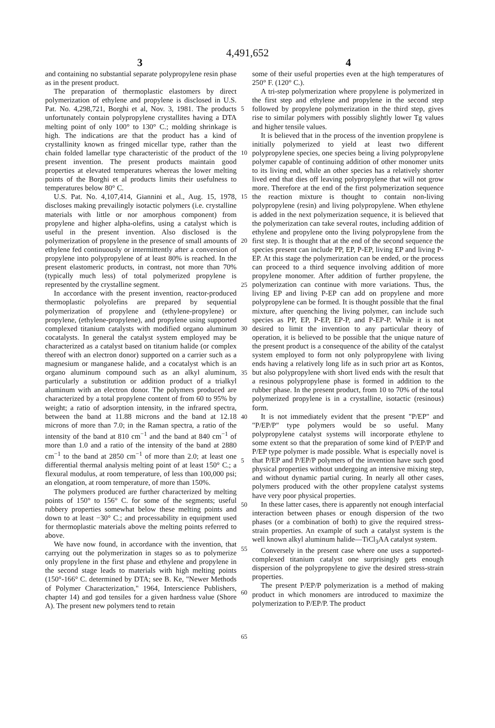4,491,652
3 4
and containing no substantial separate polypropylene resin phase as in the present product.
The preparation of thermoplastic elastomers by direct polymerization of ethylene and propylene is disclosed in U.S. Pat. No. 4,298,721, Borghi et al, Nov. 3, 1981. The products unfortunately contain polypropylene crystallites having a DTA melting point of only 100° to 130° C.; molding shrinkage is high. The indications are that the product has a kind of crystallinity known as fringed micellar type, rather than the chain folded lamellar type characteristic of the product of the present invention. The present products maintain good properties at elevated temperatures whereas the lower melting points of the Borghi et al products limits their usefulness to temperatures below 80° C.
U.S. Pat. No. 4,107,414, Giannini et al., Aug. 15, 1978, discloses making prevailingly isotactic polymers (i.e. crystalline materials with little or nor amorphous component) from propylene and higher alpha-olefins, using a catalyst which is useful in the present invention. Also disclosed is the polymerization of propylene in the presence of small amounts of ethylene fed continuously or intermittently after a conversion of propylene into polypropylene of at least 80% is reached. In the present elastomeric products, in contrast, not more than 70% (typically much less) of total polymerized propylene is represented by the crystalline segment.
In accordance with the present invention, reactor-produced thermoplastic polyolefins are prepared by sequential polymerization of propylene and (ethylene-propylene) or propylene, (ethylene-propylene), and propylene using supported complexed titanium catalysts with modified organo aluminum cocatalysts. In general the catalyst system employed may be characterized as a catalyst based on titanium halide (or complex thereof with an electron donor) supported on a carrier such as a magnesium or manganese halide, and a cocatalyst which is an organo aluminum compound such as an alkyl aluminum, particularly a substitution or addition product of a trialkyl aluminum with an electron donor. The polymers produced are characterized by a total propylene content of from 60 to 95% by weight; a ratio of adsorption intensity, in the infrared spectra, between the band at 11.88 microns and the band at 12.18 microns of more than 7.0; in the Raman spectra, a ratio of the intensity of the band at 810 cm<sup>−1</sup> and the band at 840 cm<sup>−1</sup> of more than 1.0 and a ratio of the intensity of the band at 2880 cm<sup>−1</sup> to the band at 2850 cm<sup>−1</sup> of more than 2.0; at least one differential thermal analysis melting point of at least 150° C.; a flexural modulus, at room temperature, of less than 100,000 psi; an elongation, at room temperature, of more than 150%.
The polymers produced are further characterized by melting points of 150° to 156° C. for some of the segments; useful rubbery properties somewhat below these melting points and down to at least −30° C.; and processability in equipment used for thermoplastic materials above the melting points referred to above.
We have now found, in accordance with the invention, that carrying out the polymerization in stages so as to polymerize only propylene in the first phase and ethylene and propylene in the second stage leads to materials with high melting points (150°-166° C. determined by DTA; see B. Ke, "Newer Methods of Polymer Characterization," 1964, Interscience Publishers, chapter 14) and god tensiles for a given hardness value (Shore A). The present new polymers tend to retain
5
10
15
20
25
30
35
40
5
50
55
60
65
some of their useful properties even at the high temperatures of 250° F. (120° C.).
A tri-step polymerization where propylene is polymerized in the first step and ethylene and propylene in the second step followed by propylene polymerization in the third step, gives rise to similar polymers with possibly slightly lower Tg values and higher tensile values.
It is believed that in the process of the invention propylene is initially polymerized to yield at least two different polypropylene species, one species being a living polypropylene polymer capable of continuing addition of other monomer units to its living end, while an other species has a relatively shorter lived end that dies off leaving polypropylene that will not grow more. Therefore at the end of the first polymerization sequence the reaction mixture is thought to contain non-living polypropylene (resin) and living polypropylene. When ethylene is added in the next polymerization sequence, it is believed that the polymerization can take several routes, including addition of ethylene and propylene onto the living polypropylene from the first step. It is thought that at the end of the second sequence the species present can include PP, EP, P-EP, living EP and living P-EP. At this stage the polymerization can be ended, or the process can proceed to a third sequence involving addition of more propylene monomer. After addition of further propylene, the polymerization can continue with more variations. Thus, the living EP and living P-EP can add on propylene and more polypropylene can be formed. It is thought possible that the final mixture, after quenching the living polymer, can include such species as PP, EP, P-EP, EP-P, and P-EP-P. While it is not desired to limit the invention to any particular theory of operation, it is believed to be possible that the unique nature of the present product is a consequence of the ability of the catalyst system employed to form not only polypropylene with living ends having a relatively long life as in such prior art as Kontos, but also polypropylene with short lived ends with the result that a resinous polypropylene phase is formed in addition to the rubber phase. In the present product, from 10 to 70% of the total polymerized propylene is in a crystalline, isotactic (resinous) form.
It is not immediately evident that the present "P/EP" and "P/EP/P" type polymers would be so useful. Many polypropylene catalyst systems will incorporate ethylene to some extent so that the preparation of some kind of P/EP/P and P/EP type polymer is made possible. What is especially novel is that P/EP and P/EP/P polymers of the invention have such good physical properties without undergoing an intensive mixing step, and without dynamic partial curing. In nearly all other cases, polymers produced with the other propylene catalyst systems have very poor physical properties.
In these latter cases, there is apparently not enough interfacial interaction between phases or enough dispersion of the two phases (or a combination of both) to give the required stress-strain properties. An example of such a catalyst system is the well known alkyl aluminum halide—TiCl<sub>3</sub>AA catalyst system.
Conversely in the present case where one uses a supported-complexed titanium catalyst one surprisingly gets enough dispersion of the polypropylene to give the desired stress-strain properties.
The present P/EP/P polymerization is a method of making product in which monomers are introduced to maximize the polymerization to P/EP/P. The product